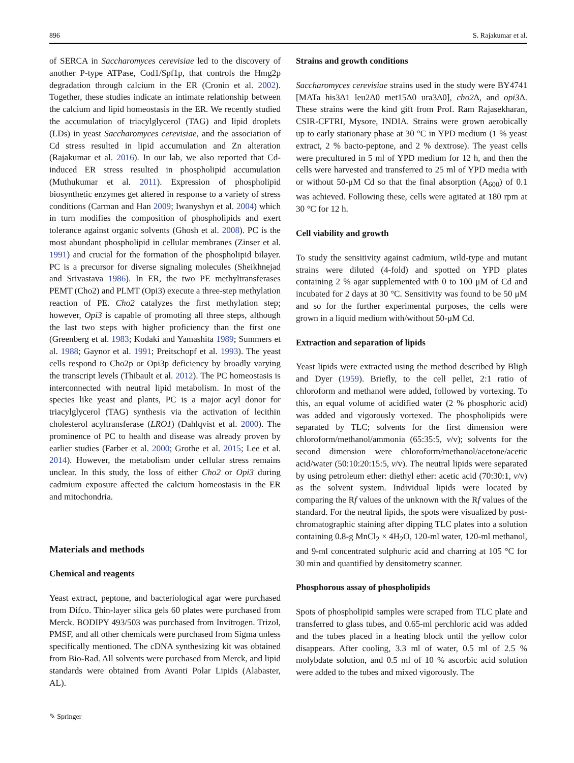896 S. Rajakumar et al.
of SERCA in Saccharomyces cerevisiae led to the discovery of another P-type ATPase, Cod1/Spf1p, that controls the Hmg2p degradation through calcium in the ER (Cronin et al. 2002). Together, these studies indicate an intimate relationship between the calcium and lipid homeostasis in the ER. We recently studied the accumulation of triacylglycerol (TAG) and lipid droplets (LDs) in yeast Saccharomyces cerevisiae, and the association of Cd stress resulted in lipid accumulation and Zn alteration (Rajakumar et al. 2016). In our lab, we also reported that Cd-induced ER stress resulted in phospholipid accumulation (Muthukumar et al. 2011). Expression of phospholipid biosynthetic enzymes get altered in response to a variety of stress conditions (Carman and Han 2009; Iwanyshyn et al. 2004) which in turn modifies the composition of phospholipids and exert tolerance against organic solvents (Ghosh et al. 2008). PC is the most abundant phospholipid in cellular membranes (Zinser et al. 1991) and crucial for the formation of the phospholipid bilayer. PC is a precursor for diverse signaling molecules (Sheikhnejad and Srivastava 1986). In ER, the two PE methyltransferases PEMT (Cho2) and PLMT (Opi3) execute a three-step methylation reaction of PE. Cho2 catalyzes the first methylation step; however, Opi3 is capable of promoting all three steps, although the last two steps with higher proficiency than the first one (Greenberg et al. 1983; Kodaki and Yamashita 1989; Summers et al. 1988; Gaynor et al. 1991; Preitschopf et al. 1993). The yeast cells respond to Cho2p or Opi3p deficiency by broadly varying the transcript levels (Thibault et al. 2012). The PC homeostasis is interconnected with neutral lipid metabolism. In most of the species like yeast and plants, PC is a major acyl donor for triacylglycerol (TAG) synthesis via the activation of lecithin cholesterol acyltransferase (LRO1) (Dahlqvist et al. 2000). The prominence of PC to health and disease was already proven by earlier studies (Farber et al. 2000; Grothe et al. 2015; Lee et al. 2014). However, the metabolism under cellular stress remains unclear. In this study, the loss of either Cho2 or Opi3 during cadmium exposure affected the calcium homeostasis in the ER and mitochondria.
Materials and methods
Chemical and reagents
Yeast extract, peptone, and bacteriological agar were purchased from Difco. Thin-layer silica gels 60 plates were purchased from Merck. BODIPY 493/503 was purchased from Invitrogen. Trizol, PMSF, and all other chemicals were purchased from Sigma unless specifically mentioned. The cDNA synthesizing kit was obtained from Bio-Rad. All solvents were purchased from Merck, and lipid standards were obtained from Avanti Polar Lipids (Alabaster, AL).
Strains and growth conditions
Saccharomyces cerevisiae strains used in the study were BY4741 [MATa his3Δ1 leu2Δ0 met15Δ0 ura3Δ0], cho2 Δ, and opi3 Δ. These strains were the kind gift from Prof. Ram Rajasekharan, CSIR-CFTRI, Mysore, INDIA. Strains were grown aerobically up to early stationary phase at 30 °C in YPD medium (1 % yeast extract, 2 % bacto-peptone, and 2 % dextrose). The yeast cells were precultured in 5 ml of YPD medium for 12 h, and then the cells were harvested and transferred to 25 ml of YPD media with or without 50-μM Cd so that the final absorption (A<sub>600</sub>) of 0.1 was achieved. Following these, cells were agitated at 180 rpm at 30 °C for 12 h.
Cell viability and growth
To study the sensitivity against cadmium, wild-type and mutant strains were diluted (4-fold) and spotted on YPD plates containing 2 % agar supplemented with 0 to 100 μM of Cd and incubated for 2 days at 30 °C. Sensitivity was found to be 50 μM and so for the further experimental purposes, the cells were grown in a liquid medium with/without 50-μM Cd.
Extraction and separation of lipids
Yeast lipids were extracted using the method described by Bligh and Dyer (1959). Briefly, to the cell pellet, 2:1 ratio of chloroform and methanol were added, followed by vortexing. To this, an equal volume of acidified water (2 % phosphoric acid) was added and vigorously vortexed. The phospholipids were separated by TLC; solvents for the first dimension were chloroform/methanol/ammonia (65:35:5, v/v); solvents for the second dimension were chloroform/methanol/acetone/acetic acid/water (50:10:20:15:5, v/v). The neutral lipids were separated by using petroleum ether: diethyl ether: acetic acid (70:30:1, v/v) as the solvent system. Individual lipids were located by comparing the Rf values of the unknown with the Rf values of the standard. For the neutral lipids, the spots were visualized by post-chromatographic staining after dipping TLC plates into a solution containing 0.8-g MnCl<sub>2</sub> × 4H<sub>2</sub>O, 120-ml water, 120-ml methanol, and 9-ml concentrated sulphuric acid and charring at 105 °C for 30 min and quantified by densitometry scanner.
Phosphorous assay of phospholipids
Spots of phospholipid samples were scraped from TLC plate and transferred to glass tubes, and 0.65-ml perchloric acid was added and the tubes placed in a heating block until the yellow color disappears. After cooling, 3.3 ml of water, 0.5 ml of 2.5 % molybdate solution, and 0.5 ml of 10 % ascorbic acid solution were added to the tubes and mixed vigorously. The
✎ Springer